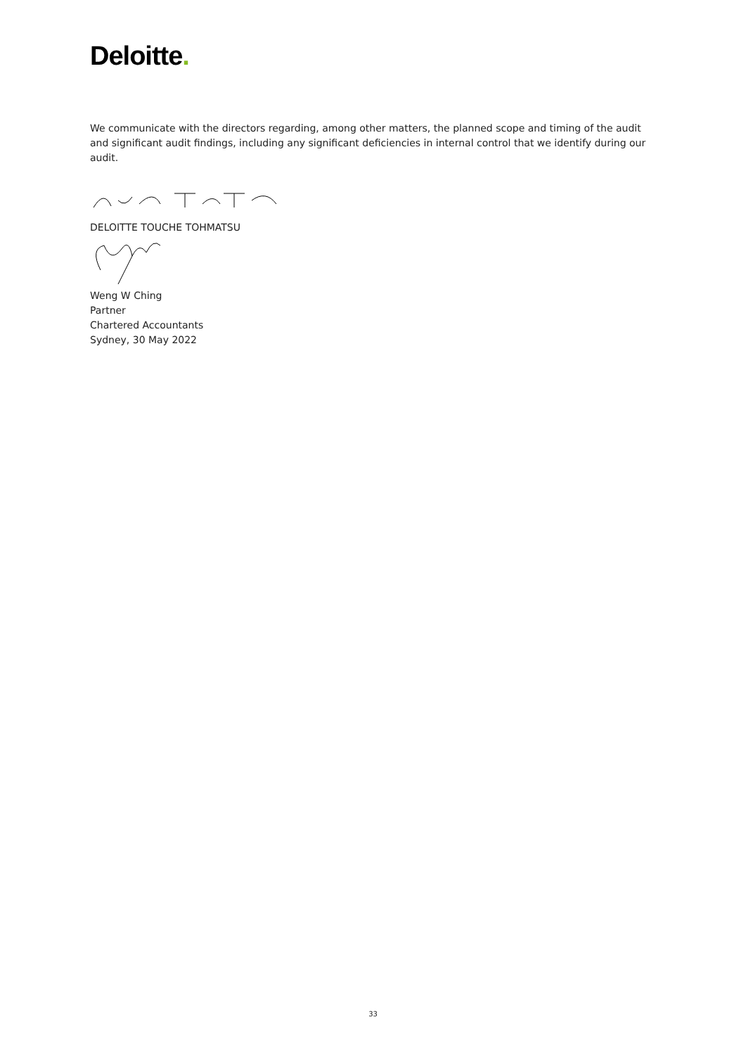Deloitte.
We communicate with the directors regarding, among other matters, the planned scope and timing of the audit and significant audit findings, including any significant deficiencies in internal control that we identify during our audit.
DELOITTE TOUCHE TOHMATSU
Weng W Ching
Partner
Chartered Accountants
Sydney, 30 May 2022
33